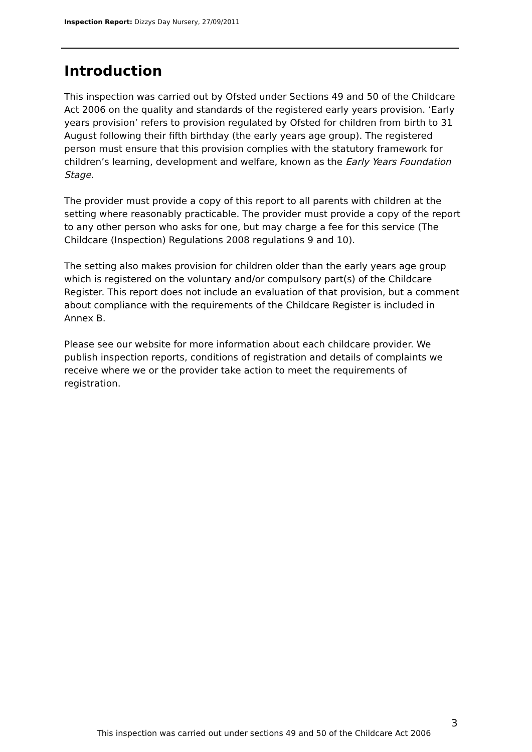Inspection Report: Dizzys Day Nursery, 27/09/2011
Introduction
This inspection was carried out by Ofsted under Sections 49 and 50 of the Childcare Act 2006 on the quality and standards of the registered early years provision. ‘Early years provision’ refers to provision regulated by Ofsted for children from birth to 31 August following their fifth birthday (the early years age group). The registered person must ensure that this provision complies with the statutory framework for children’s learning, development and welfare, known as the Early Years Foundation Stage.
The provider must provide a copy of this report to all parents with children at the setting where reasonably practicable. The provider must provide a copy of the report to any other person who asks for one, but may charge a fee for this service (The Childcare (Inspection) Regulations 2008 regulations 9 and 10).
The setting also makes provision for children older than the early years age group which is registered on the voluntary and/or compulsory part(s) of the Childcare Register. This report does not include an evaluation of that provision, but a comment about compliance with the requirements of the Childcare Register is included in Annex B.
Please see our website for more information about each childcare provider. We publish inspection reports, conditions of registration and details of complaints we receive where we or the provider take action to meet the requirements of registration.
3
This inspection was carried out under sections 49 and 50 of the Childcare Act 2006